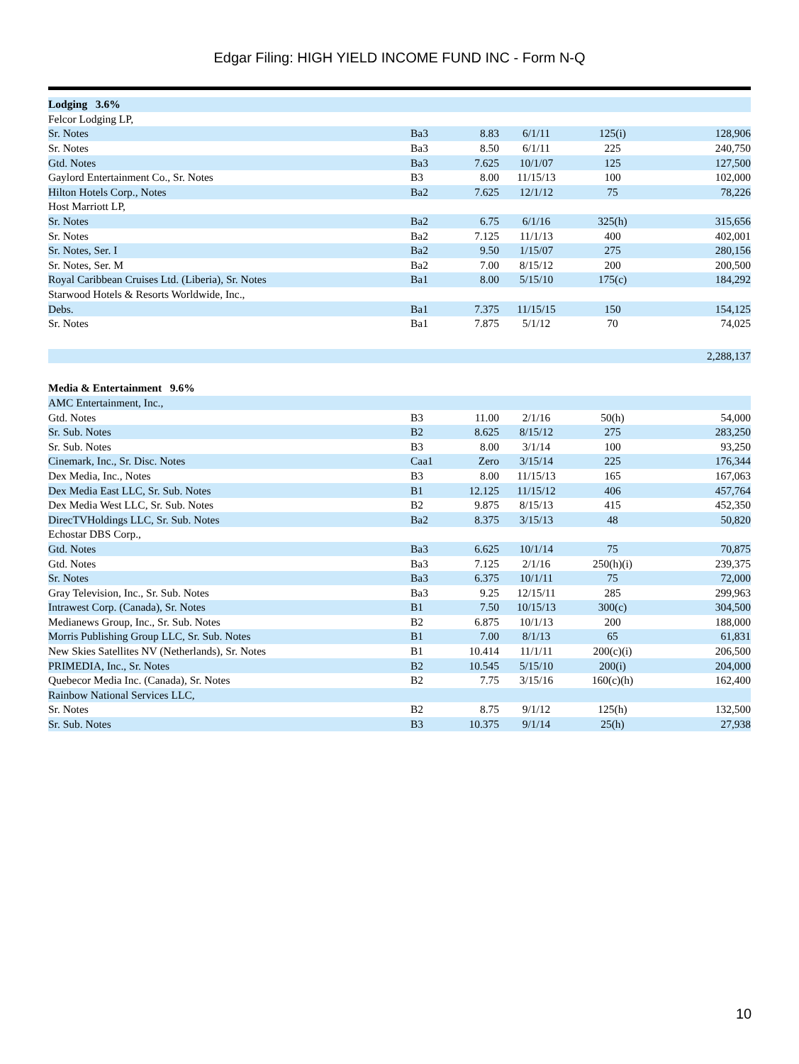Edgar Filing: HIGH YIELD INCOME FUND INC - Form N-Q
| Lodging 3.6% | | | | | |
| Felcor Lodging LP, | | | | | |
| Sr. Notes | Ba3 | 8.83 | 6/1/11 | 125(i) | 128,906 |
| Sr. Notes | Ba3 | 8.50 | 6/1/11 | 225 | 240,750 |
| Gtd. Notes | Ba3 | 7.625 | 10/1/07 | 125 | 127,500 |
| Gaylord Entertainment Co., Sr. Notes | B3 | 8.00 | 11/15/13 | 100 | 102,000 |
| Hilton Hotels Corp., Notes | Ba2 | 7.625 | 12/1/12 | 75 | 78,226 |
| Host Marriott LP, | | | | | |
| Sr. Notes | Ba2 | 6.75 | 6/1/16 | 325(h) | 315,656 |
| Sr. Notes | Ba2 | 7.125 | 11/1/13 | 400 | 402,001 |
| Sr. Notes, Ser. I | Ba2 | 9.50 | 1/15/07 | 275 | 280,156 |
| Sr. Notes, Ser. M | Ba2 | 7.00 | 8/15/12 | 200 | 200,500 |
| Royal Caribbean Cruises Ltd. (Liberia), Sr. Notes | Ba1 | 8.00 | 5/15/10 | 175(c) | 184,292 |
| Starwood Hotels & Resorts Worldwide, Inc., | | | | | |
| Debs. | Ba1 | 7.375 | 11/15/15 | 150 | 154,125 |
| Sr. Notes | Ba1 | 7.875 | 5/1/12 | 70 | 74,025 |
| | | | | | 2,288,137 |
| Media & Entertainment 9.6% | | | | | |
| AMC Entertainment, Inc., | | | | | |
| Gtd. Notes | B3 | 11.00 | 2/1/16 | 50(h) | 54,000 |
| Sr. Sub. Notes | B2 | 8.625 | 8/15/12 | 275 | 283,250 |
| Sr. Sub. Notes | B3 | 8.00 | 3/1/14 | 100 | 93,250 |
| Cinemark, Inc., Sr. Disc. Notes | Caa1 | Zero | 3/15/14 | 225 | 176,344 |
| Dex Media, Inc., Notes | B3 | 8.00 | 11/15/13 | 165 | 167,063 |
| Dex Media East LLC, Sr. Sub. Notes | B1 | 12.125 | 11/15/12 | 406 | 457,764 |
| Dex Media West LLC, Sr. Sub. Notes | B2 | 9.875 | 8/15/13 | 415 | 452,350 |
| DirecTVHoldings LLC, Sr. Sub. Notes | Ba2 | 8.375 | 3/15/13 | 48 | 50,820 |
| Echostar DBS Corp., | | | | | |
| Gtd. Notes | Ba3 | 6.625 | 10/1/14 | 75 | 70,875 |
| Gtd. Notes | Ba3 | 7.125 | 2/1/16 | 250(h)(i) | 239,375 |
| Sr. Notes | Ba3 | 6.375 | 10/1/11 | 75 | 72,000 |
| Gray Television, Inc., Sr. Sub. Notes | Ba3 | 9.25 | 12/15/11 | 285 | 299,963 |
| Intrawest Corp. (Canada), Sr. Notes | B1 | 7.50 | 10/15/13 | 300(c) | 304,500 |
| Medianews Group, Inc., Sr. Sub. Notes | B2 | 6.875 | 10/1/13 | 200 | 188,000 |
| Morris Publishing Group LLC, Sr. Sub. Notes | B1 | 7.00 | 8/1/13 | 65 | 61,831 |
| New Skies Satellites NV (Netherlands), Sr. Notes | B1 | 10.414 | 11/1/11 | 200(c)(i) | 206,500 |
| PRIMEDIA, Inc., Sr. Notes | B2 | 10.545 | 5/15/10 | 200(i) | 204,000 |
| Quebecor Media Inc. (Canada), Sr. Notes | B2 | 7.75 | 3/15/16 | 160(c)(h) | 162,400 |
| Rainbow National Services LLC, | | | | | |
| Sr. Notes | B2 | 8.75 | 9/1/12 | 125(h) | 132,500 |
| Sr. Sub. Notes | B3 | 10.375 | 9/1/14 | 25(h) | 27,938 |
10